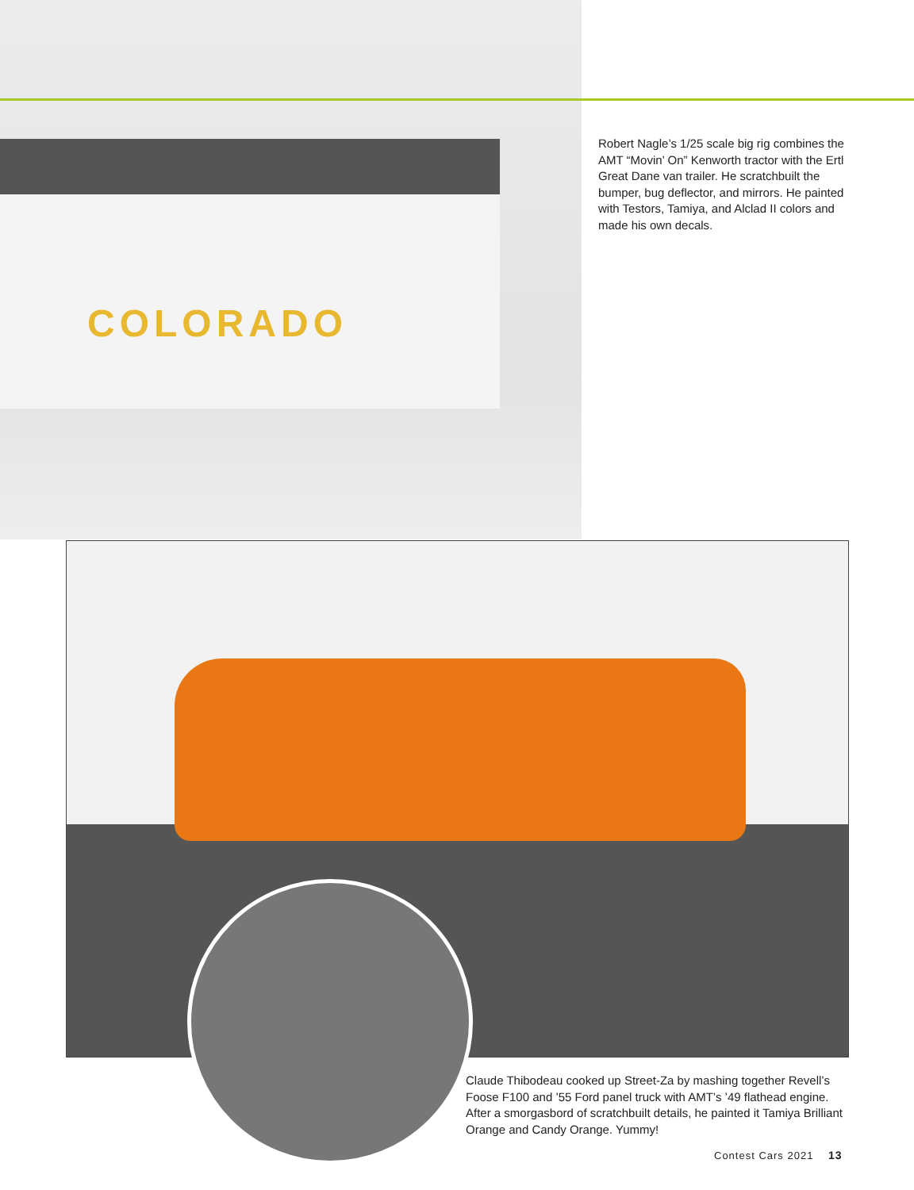COLORADO
Robert Nagle’s 1/25 scale big rig combines the AMT “Movin’ On” Kenworth tractor with the Ertl Great Dane van trailer. He scratchbuilt the bumper, bug deflector, and mirrors. He painted with Testors, Tamiya, and Alclad II colors and made his own decals.
Claude Thibodeau cooked up Street-Za by mashing together Revell’s Foose F100 and ’55 Ford panel truck with AMT’s ’49 flathead engine. After a smorgasbord of scratchbuilt details, he painted it Tamiya Brilliant Orange and Candy Orange. Yummy!
Contest Cars 2021 13